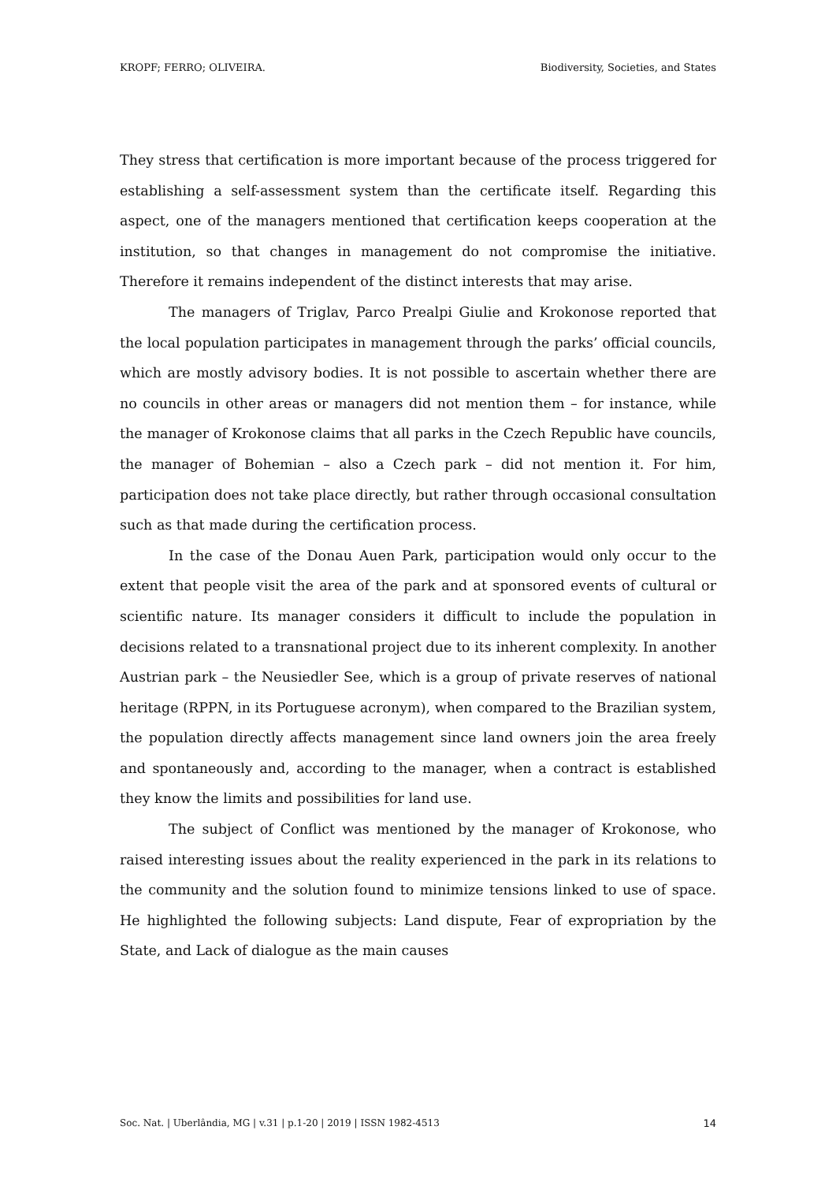KROPF; FERRO; OLIVEIRA. Biodiversity, Societies, and States
They stress that certification is more important because of the process triggered for establishing a self-assessment system than the certificate itself. Regarding this aspect, one of the managers mentioned that certification keeps cooperation at the institution, so that changes in management do not compromise the initiative. Therefore it remains independent of the distinct interests that may arise.
The managers of Triglav, Parco Prealpi Giulie and Krokonose reported that the local population participates in management through the parks’ official councils, which are mostly advisory bodies. It is not possible to ascertain whether there are no councils in other areas or managers did not mention them – for instance, while the manager of Krokonose claims that all parks in the Czech Republic have councils, the manager of Bohemian – also a Czech park – did not mention it. For him, participation does not take place directly, but rather through occasional consultation such as that made during the certification process.
In the case of the Donau Auen Park, participation would only occur to the extent that people visit the area of the park and at sponsored events of cultural or scientific nature. Its manager considers it difficult to include the population in decisions related to a transnational project due to its inherent complexity. In another Austrian park – the Neusiedler See, which is a group of private reserves of national heritage (RPPN, in its Portuguese acronym), when compared to the Brazilian system, the population directly affects management since land owners join the area freely and spontaneously and, according to the manager, when a contract is established they know the limits and possibilities for land use.
The subject of Conflict was mentioned by the manager of Krokonose, who raised interesting issues about the reality experienced in the park in its relations to the community and the solution found to minimize tensions linked to use of space. He highlighted the following subjects: Land dispute, Fear of expropriation by the State, and Lack of dialogue as the main causes
Soc. Nat. | Uberlândia, MG | v.31 | p.1-20 | 2019 | ISSN 1982-4513 14